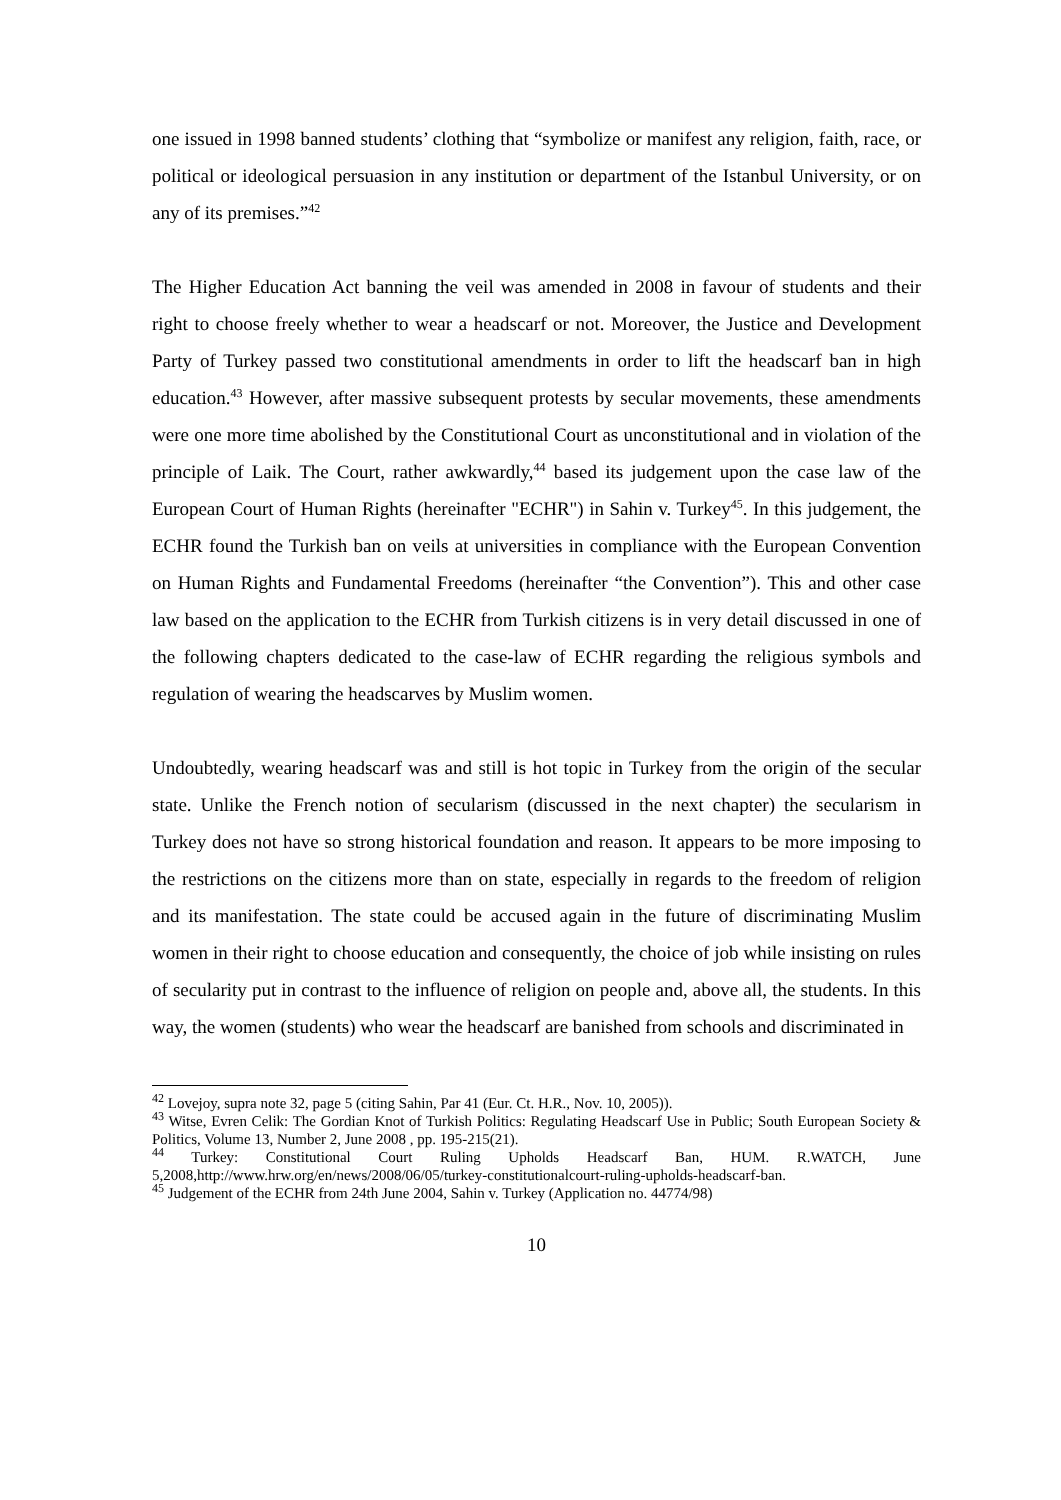one issued in 1998 banned students’ clothing that “symbolize or manifest any religion, faith, race, or political or ideological persuasion in any institution or department of the Istanbul University, or on any of its premises.”<sup>42</sup>
The Higher Education Act banning the veil was amended in 2008 in favour of students and their right to choose freely whether to wear a headscarf or not. Moreover, the Justice and Development Party of Turkey passed two constitutional amendments in order to lift the headscarf ban in high education.<sup>43</sup> However, after massive subsequent protests by secular movements, these amendments were one more time abolished by the Constitutional Court as unconstitutional and in violation of the principle of Laik. The Court, rather awkwardly,<sup>44</sup> based its judgement upon the case law of the European Court of Human Rights (hereinafter "ECHR") in Sahin v. Turkey<sup>45</sup>. In this judgement, the ECHR found the Turkish ban on veils at universities in compliance with the European Convention on Human Rights and Fundamental Freedoms (hereinafter “the Convention”). This and other case law based on the application to the ECHR from Turkish citizens is in very detail discussed in one of the following chapters dedicated to the case-law of ECHR regarding the religious symbols and regulation of wearing the headscarves by Muslim women.
Undoubtedly, wearing headscarf was and still is hot topic in Turkey from the origin of the secular state. Unlike the French notion of secularism (discussed in the next chapter) the secularism in Turkey does not have so strong historical foundation and reason. It appears to be more imposing to the restrictions on the citizens more than on state, especially in regards to the freedom of religion and its manifestation. The state could be accused again in the future of discriminating Muslim women in their right to choose education and consequently, the choice of job while insisting on rules of secularity put in contrast to the influence of religion on people and, above all, the students. In this way, the women (students) who wear the headscarf are banished from schools and discriminated in
<sup>42</sup> Lovejoy, supra note 32, page 5 (citing Sahin, Par 41 (Eur. Ct. H.R., Nov. 10, 2005)).
<sup>43</sup> Witse, Evren Celik: The Gordian Knot of Turkish Politics: Regulating Headscarf Use in Public; South European Society & Politics, Volume 13, Number 2, June 2008 , pp. 195-215(21).
<sup>44</sup> Turkey: Constitutional Court Ruling Upholds Headscarf Ban, HUM. R.WATCH, June 5,2008,http://www.hrw.org/en/news/2008/06/05/turkey-constitutionalcourt-ruling-upholds-headscarf-ban.
<sup>45</sup> Judgement of the ECHR from 24th June 2004, Sahin v. Turkey (Application no. 44774/98)
10